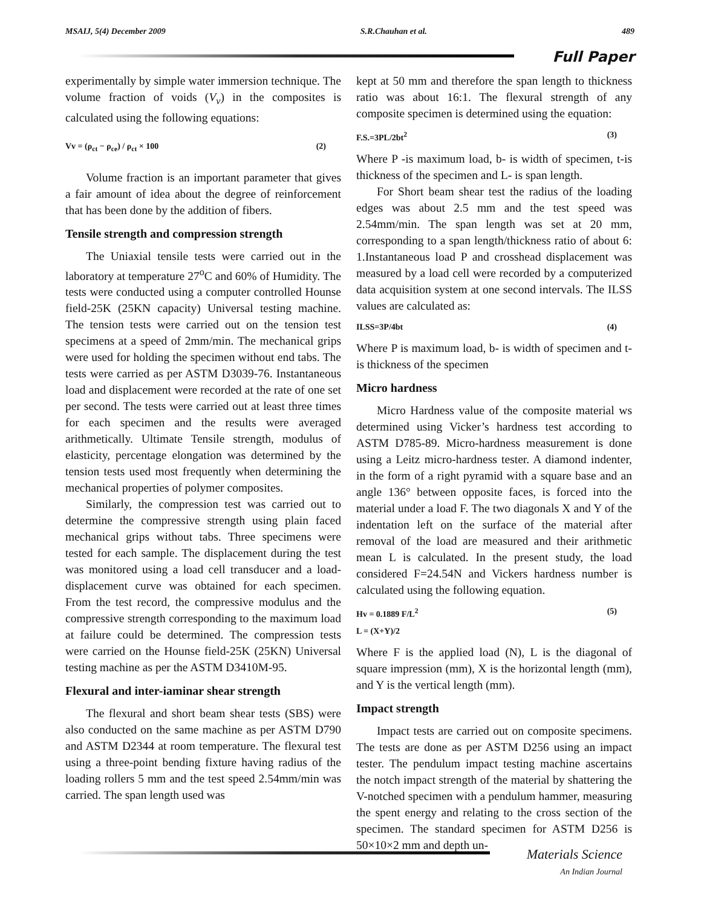MSAIJ, 5(4) December 2009 S.R.Chauhan et al. 489
Full Paper
experimentally by simple water immersion technique. The volume fraction of voids (V<sub>v</sub>) in the composites is calculated using the following equations:
Vv = (ρ<sub>ct</sub> − ρ<sub>ce</sub>) / ρ<sub>ct</sub> × 100 (2)
Volume fraction is an important parameter that gives a fair amount of idea about the degree of reinforcement that has been done by the addition of fibers.
Tensile strength and compression strength
The Uniaxial tensile tests were carried out in the laboratory at temperature 27<sup>o</sup>C and 60% of Humidity. The tests were conducted using a computer controlled Hounse field-25K (25KN capacity) Universal testing machine. The tension tests were carried out on the tension test specimens at a speed of 2mm/min. The mechanical grips were used for holding the specimen without end tabs. The tests were carried as per ASTM D3039-76. Instantaneous load and displacement were recorded at the rate of one set per second. The tests were carried out at least three times for each specimen and the results were averaged arithmetically. Ultimate Tensile strength, modulus of elasticity, percentage elongation was determined by the tension tests used most frequently when determining the mechanical properties of polymer composites.
Similarly, the compression test was carried out to determine the compressive strength using plain faced mechanical grips without tabs. Three specimens were tested for each sample. The displacement during the test was monitored using a load cell transducer and a load-displacement curve was obtained for each specimen. From the test record, the compressive modulus and the compressive strength corresponding to the maximum load at failure could be determined. The compression tests were carried on the Hounse field-25K (25KN) Universal testing machine as per the ASTM D3410M-95.
Flexural and inter-iaminar shear strength
The flexural and short beam shear tests (SBS) were also conducted on the same machine as per ASTM D790 and ASTM D2344 at room temperature. The flexural test using a three-point bending fixture having radius of the loading rollers 5 mm and the test speed 2.54mm/min was carried. The span length used was
kept at 50 mm and therefore the span length to thickness ratio was about 16:1. The flexural strength of any composite specimen is determined using the equation:
F.S.=3PL/2bt<sup>2</sup> (3)
Where P -is maximum load, b- is width of specimen, t-is thickness of the specimen and L- is span length.
For Short beam shear test the radius of the loading edges was about 2.5 mm and the test speed was 2.54mm/min. The span length was set at 20 mm, corresponding to a span length/thickness ratio of about 6: 1.Instantaneous load P and crosshead displacement was measured by a load cell were recorded by a computerized data acquisition system at one second intervals. The ILSS values are calculated as:
ILSS=3P/4bt (4)
Where P is maximum load, b- is width of specimen and t-is thickness of the specimen
Micro hardness
Micro Hardness value of the composite material ws determined using Vicker’s hardness test according to ASTM D785-89. Micro-hardness measurement is done using a Leitz micro-hardness tester. A diamond indenter, in the form of a right pyramid with a square base and an angle 136° between opposite faces, is forced into the material under a load F. The two diagonals X and Y of the indentation left on the surface of the material after removal of the load are measured and their arithmetic mean L is calculated. In the present study, the load considered F=24.54N and Vickers hardness number is calculated using the following equation.
Hv = 0.1889 F/L<sup>2</sup> (5)
L = (X+Y)/2
Where F is the applied load (N), L is the diagonal of square impression (mm), X is the horizontal length (mm), and Y is the vertical length (mm).
Impact strength
Impact tests are carried out on composite specimens. The tests are done as per ASTM D256 using an impact tester. The pendulum impact testing machine ascertains the notch impact strength of the material by shattering the V-notched specimen with a pendulum hammer, measuring the spent energy and relating to the cross section of the specimen. The standard specimen for ASTM D256 is 50×10×2 mm and depth un-
Materials Science
An Indian Journal